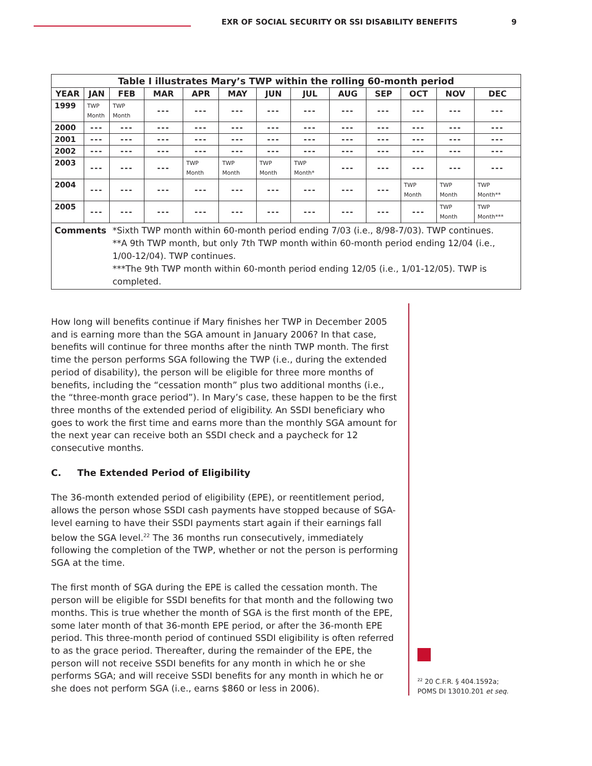EXR OF SOCIAL SECURITY OR SSI DISABILITY BENEFITS 9
| Table I illustrates Mary’s TWP within the rolling 60-month period | | | | | | | | | | | | |
| --- | --- | --- | --- | --- | --- | --- | --- | --- | --- | --- | --- | --- |
| YEAR | JAN | FEB | MAR | APR | MAY | JUN | JUL | AUG | SEP | OCT | NOV | DEC |
| 1999 | TWP Month | TWP Month | --- | --- | --- | --- | --- | --- | --- | --- | --- | --- |
| 2000 | --- | --- | --- | --- | --- | --- | --- | --- | --- | --- | --- | --- |
| 2001 | --- | --- | --- | --- | --- | --- | --- | --- | --- | --- | --- | --- |
| 2002 | --- | --- | --- | --- | --- | --- | --- | --- | --- | --- | --- | --- |
| 2003 | --- | --- | --- | TWP Month | TWP Month | TWP Month | TWP Month* | --- | --- | --- | --- | --- |
| 2004 | --- | --- | --- | --- | --- | --- | --- | --- | --- | TWP Month | TWP Month | TWP Month** |
| 2005 | --- | --- | --- | --- | --- | --- | --- | --- | --- | --- | TWP Month | TWP Month*** |
| Comments | | *Sixth TWP month within 60-month period ending 7/03 (i.e., 8/98-7/03). TWP continues. **A 9th TWP month, but only 7th TWP month within 60-month period ending 12/04 (i.e., 1/00-12/04). TWP continues. ***The 9th TWP month within 60-month period ending 12/05 (i.e., 1/01-12/05). TWP is completed. | | | | | | | | | | |
How long will benefits continue if Mary finishes her TWP in December 2005 and is earning more than the SGA amount in January 2006? In that case, benefits will continue for three months after the ninth TWP month. The first time the person performs SGA following the TWP (i.e., during the extended period of disability), the person will be eligible for three more months of benefits, including the “cessation month” plus two additional months (i.e., the “three-month grace period”). In Mary’s case, these happen to be the first three months of the extended period of eligibility. An SSDI beneficiary who goes to work the first time and earns more than the monthly SGA amount for the next year can receive both an SSDI check and a paycheck for 12 consecutive months.
C. The Extended Period of Eligibility
The 36-month extended period of eligibility (EPE), or reentitlement period, allows the person whose SSDI cash payments have stopped because of SGA-level earning to have their SSDI payments start again if their earnings fall below the SGA level.<sup>22</sup> The 36 months run consecutively, immediately following the completion of the TWP, whether or not the person is performing SGA at the time.
The first month of SGA during the EPE is called the cessation month. The person will be eligible for SSDI benefits for that month and the following two months. This is true whether the month of SGA is the first month of the EPE, some later month of that 36-month EPE period, or after the 36-month EPE period. This three-month period of continued SSDI eligibility is often referred to as the grace period. Thereafter, during the remainder of the EPE, the person will not receive SSDI benefits for any month in which he or she performs SGA; and will receive SSDI benefits for any month in which he or she does not perform SGA (i.e., earns $860 or less in 2006).
<sup>22</sup> 20 C.F.R. § 404.1592a; POMS DI 13010.201 et seq.